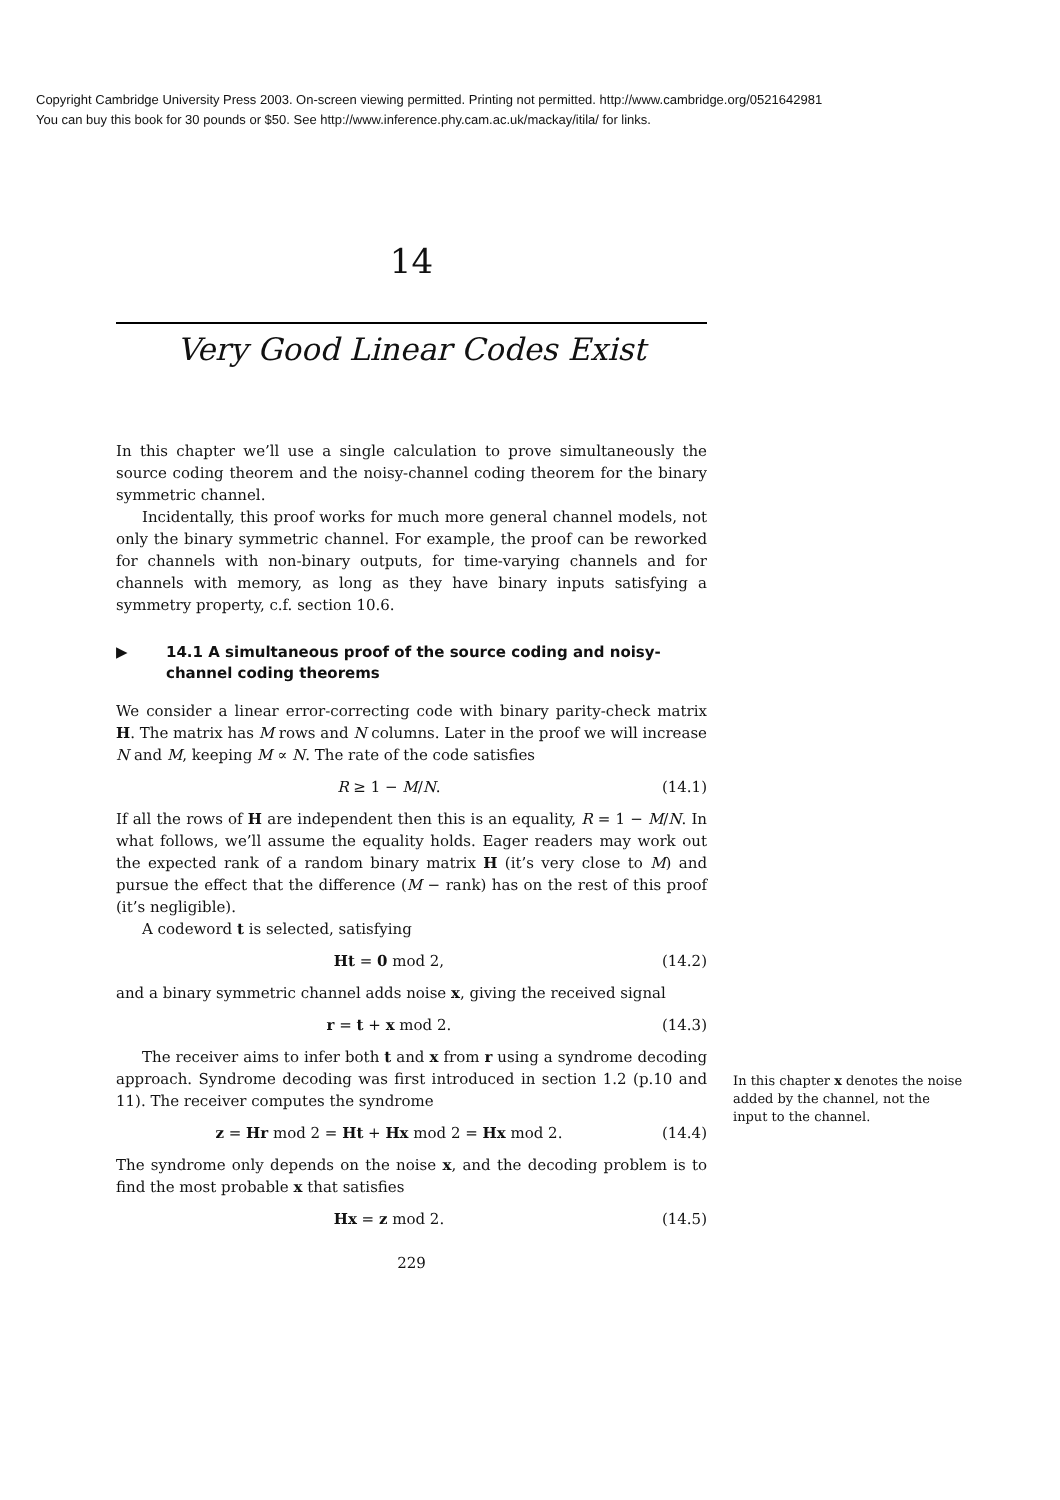Copyright Cambridge University Press 2003. On-screen viewing permitted. Printing not permitted. http://www.cambridge.org/0521642981
You can buy this book for 30 pounds or $50. See http://www.inference.phy.cam.ac.uk/mackay/itila/ for links.
14
Very Good Linear Codes Exist
In this chapter we’ll use a single calculation to prove simultaneously the source coding theorem and the noisy-channel coding theorem for the binary symmetric channel.
Incidentally, this proof works for much more general channel models, not only the binary symmetric channel. For example, the proof can be reworked for channels with non-binary outputs, for time-varying channels and for channels with memory, as long as they have binary inputs satisfying a symmetry property, c.f. section 10.6.
▶ 14.1 A simultaneous proof of the source coding and noisy-channel coding theorems
We consider a linear error-correcting code with binary parity-check matrix H. The matrix has M rows and N columns. Later in the proof we will increase N and M, keeping M ∝ N. The rate of the code satisfies
R ≥ 1 − M/N. (14.1)
If all the rows of H are independent then this is an equality, R = 1 − M/N. In what follows, we’ll assume the equality holds. Eager readers may work out the expected rank of a random binary matrix H (it’s very close to M) and pursue the effect that the difference (M − rank) has on the rest of this proof (it’s negligible).
A codeword t is selected, satisfying
Ht = 0 mod 2, (14.2)
and a binary symmetric channel adds noise x, giving the received signal
r = t + x mod 2. (14.3)
The receiver aims to infer both t and x from r using a syndrome decoding approach. Syndrome decoding was first introduced in section 1.2 (p.10 and 11). The receiver computes the syndrome
z = Hr mod 2 = Ht + Hx mod 2 = Hx mod 2.
(14.4)
The syndrome only depends on the noise x, and the decoding problem is to find the most probable x that satisfies
Hx = z mod 2. (14.5)
229
In this chapter x denotes the noise added by the channel, not the input to the channel.